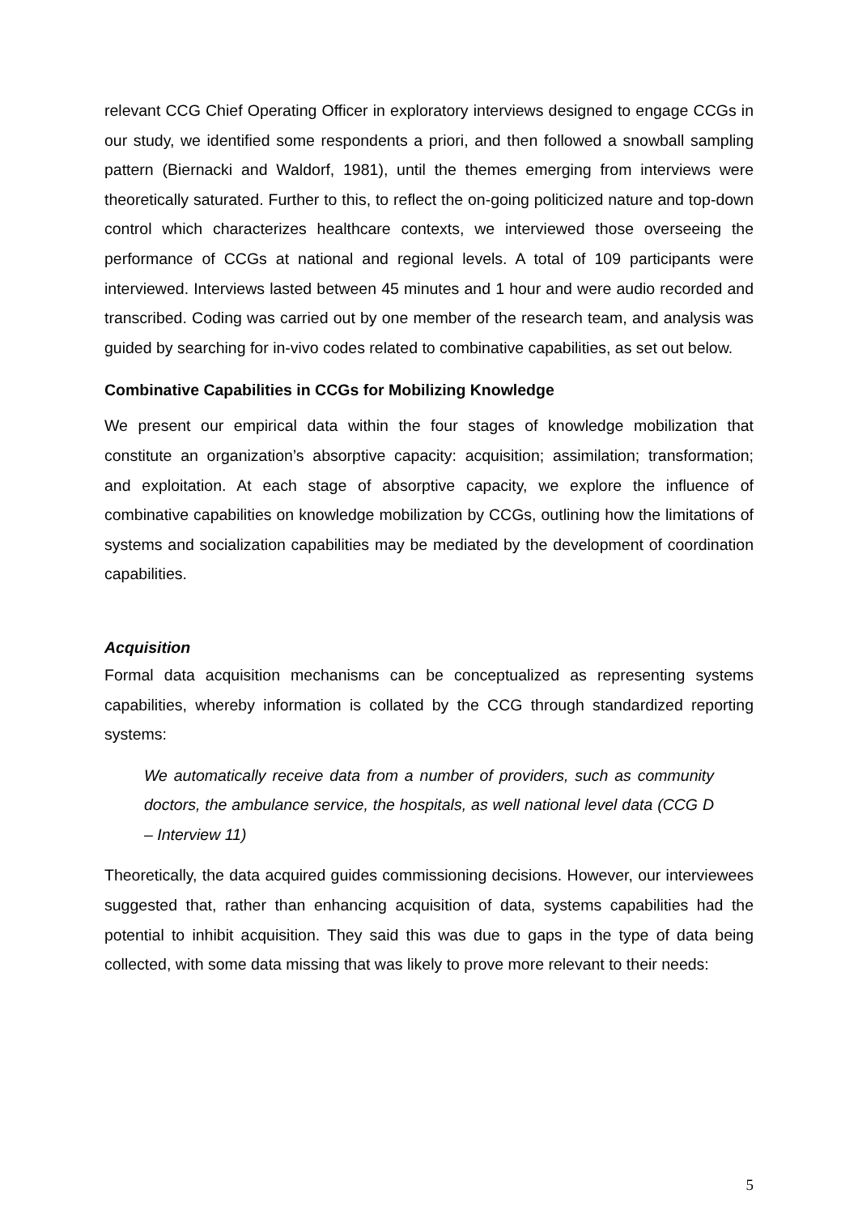relevant CCG Chief Operating Officer in exploratory interviews designed to engage CCGs in our study, we identified some respondents a priori, and then followed a snowball sampling pattern (Biernacki and Waldorf, 1981), until the themes emerging from interviews were theoretically saturated. Further to this, to reflect the on-going politicized nature and top-down control which characterizes healthcare contexts, we interviewed those overseeing the performance of CCGs at national and regional levels. A total of 109 participants were interviewed. Interviews lasted between 45 minutes and 1 hour and were audio recorded and transcribed. Coding was carried out by one member of the research team, and analysis was guided by searching for in-vivo codes related to combinative capabilities, as set out below.
Combinative Capabilities in CCGs for Mobilizing Knowledge
We present our empirical data within the four stages of knowledge mobilization that constitute an organization’s absorptive capacity: acquisition; assimilation; transformation; and exploitation. At each stage of absorptive capacity, we explore the influence of combinative capabilities on knowledge mobilization by CCGs, outlining how the limitations of systems and socialization capabilities may be mediated by the development of coordination capabilities.
Acquisition
Formal data acquisition mechanisms can be conceptualized as representing systems capabilities, whereby information is collated by the CCG through standardized reporting systems:
We automatically receive data from a number of providers, such as community doctors, the ambulance service, the hospitals, as well national level data (CCG D – Interview 11)
Theoretically, the data acquired guides commissioning decisions. However, our interviewees suggested that, rather than enhancing acquisition of data, systems capabilities had the potential to inhibit acquisition. They said this was due to gaps in the type of data being collected, with some data missing that was likely to prove more relevant to their needs:
5